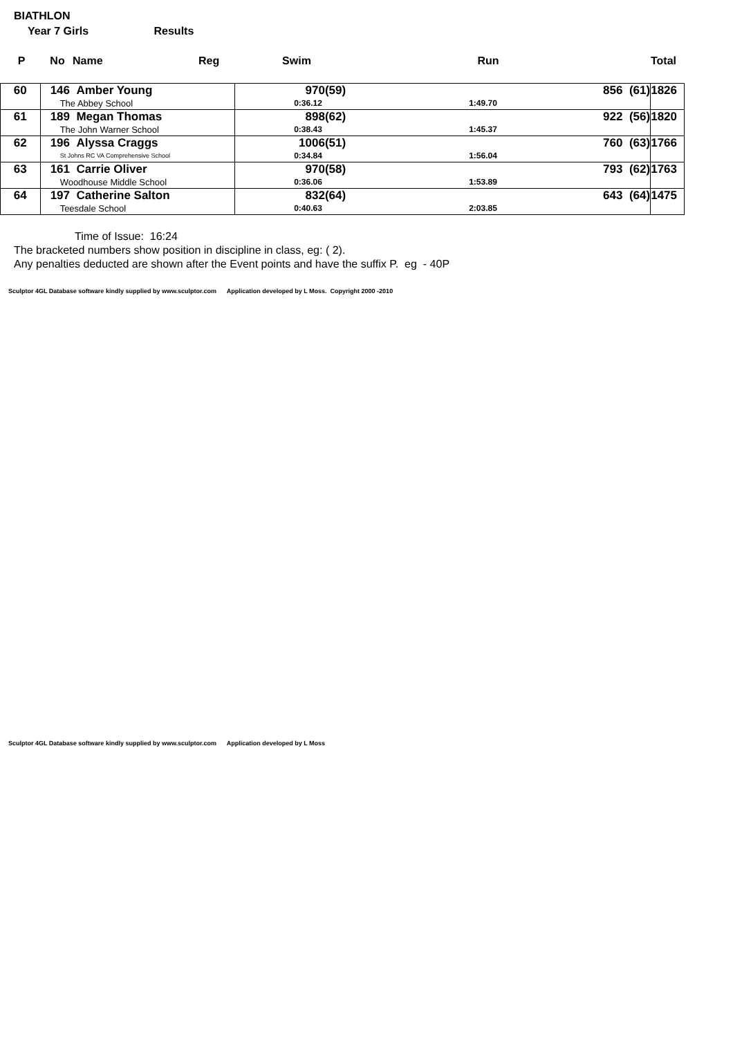BIATHLON
Year 7 Girls Results
| P | No | Name | Reg | Swim | Run | Total |
| --- | --- | --- | --- | --- | --- | --- |
| 60 | 146 Amber Young The Abbey School | 970(59) 856 (61) 0:36.12 1:49.70 | 1826 |
| 61 | 189 Megan Thomas The John Warner School | 898(62) 922 (56) 0:38.43 1:45.37 | 1820 |
| 62 | 196 Alyssa Craggs St Johns RC VA Comprehensive School | 1006(51) 760 (63) 0:34.84 1:56.04 | 1766 |
| 63 | 161 Carrie Oliver Woodhouse Middle School | 970(58) 793 (62) 0:36.06 1:53.89 | 1763 |
| 64 | 197 Catherine Salton Teesdale School | 832(64) 643 (64) 0:40.63 2:03.85 | 1475 |
Time of Issue: 16:24
The bracketed numbers show position in discipline in class, eg: ( 2).
Any penalties deducted are shown after the Event points and have the suffix P. eg - 40P
Sculptor 4GL Database software kindly supplied by www.sculptor.com Application developed by L Moss. Copyright 2000 -2010
Sculptor 4GL Database software kindly supplied by www.sculptor.com Application developed by L Moss